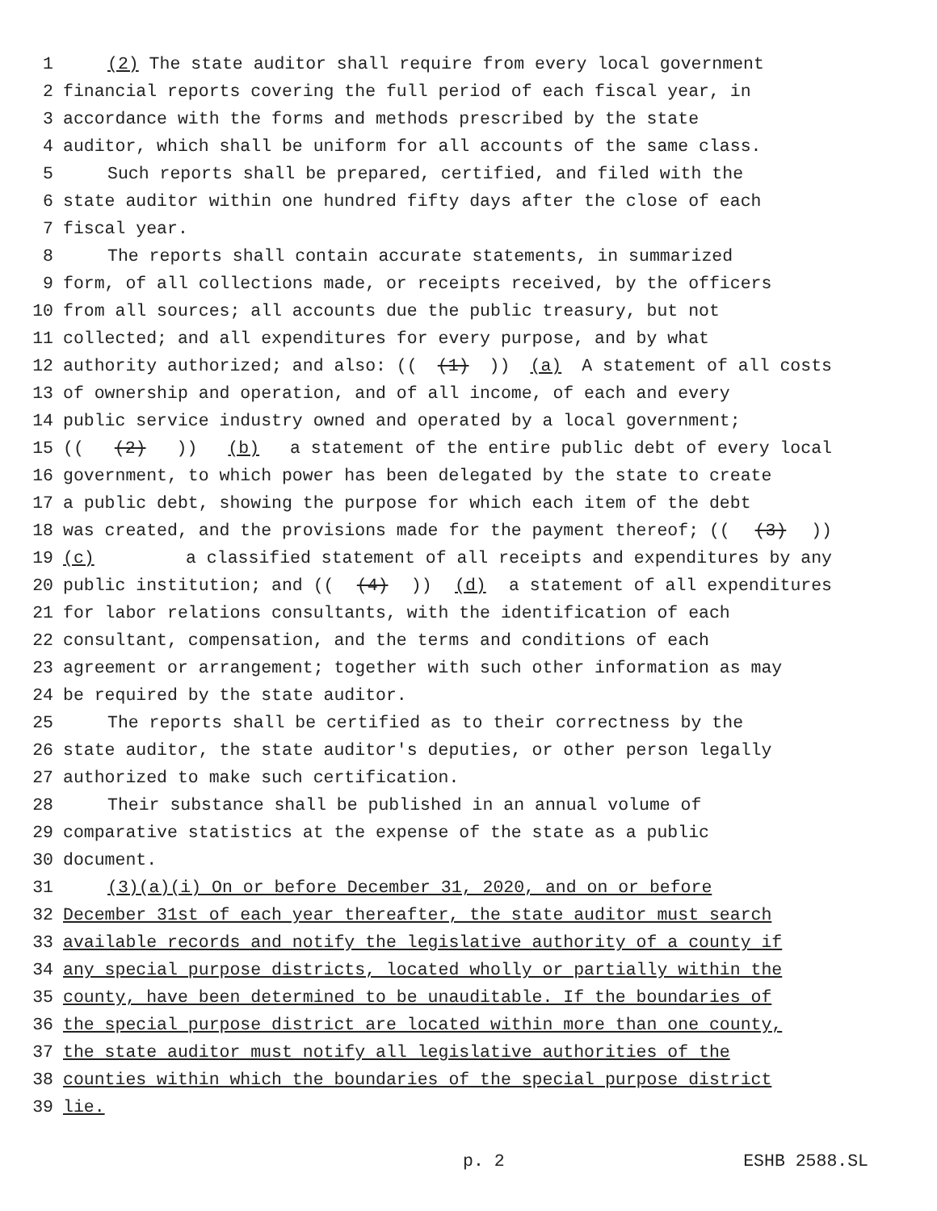1 (2) The state auditor shall require from every local government
2 financial reports covering the full period of each fiscal year, in
3 accordance with the forms and methods prescribed by the state
4 auditor, which shall be uniform for all accounts of the same class.
5 Such reports shall be prepared, certified, and filed with the
6 state auditor within one hundred fifty days after the close of each
7 fiscal year.
8 The reports shall contain accurate statements, in summarized
9 form, of all collections made, or receipts received, by the officers
10 from all sources; all accounts due the public treasury, but not
11 collected; and all expenditures for every purpose, and by what
12 authority authorized; and also: (((1))) (a) A statement of all costs
13 of ownership and operation, and of all income, of each and every
14 public service industry owned and operated by a local government;
15 (((2))) (b) a statement of the entire public debt of every local
16 government, to which power has been delegated by the state to create
17 a public debt, showing the purpose for which each item of the debt
18 was created, and the provisions made for the payment thereof; (((3)))
19 (c) a classified statement of all receipts and expenditures by any
20 public institution; and (((4))) (d) a statement of all expenditures
21 for labor relations consultants, with the identification of each
22 consultant, compensation, and the terms and conditions of each
23 agreement or arrangement; together with such other information as may
24 be required by the state auditor.
25 The reports shall be certified as to their correctness by the
26 state auditor, the state auditor's deputies, or other person legally
27 authorized to make such certification.
28 Their substance shall be published in an annual volume of
29 comparative statistics at the expense of the state as a public
30 document.
31 (3)(a)(i) On or before December 31, 2020, and on or before
32 December 31st of each year thereafter, the state auditor must search
33 available records and notify the legislative authority of a county if
34 any special purpose districts, located wholly or partially within the
35 county, have been determined to be unauditable. If the boundaries of
36 the special purpose district are located within more than one county,
37 the state auditor must notify all legislative authorities of the
38 counties within which the boundaries of the special purpose district
39 lie.
p. 2 ESHB 2588.SL